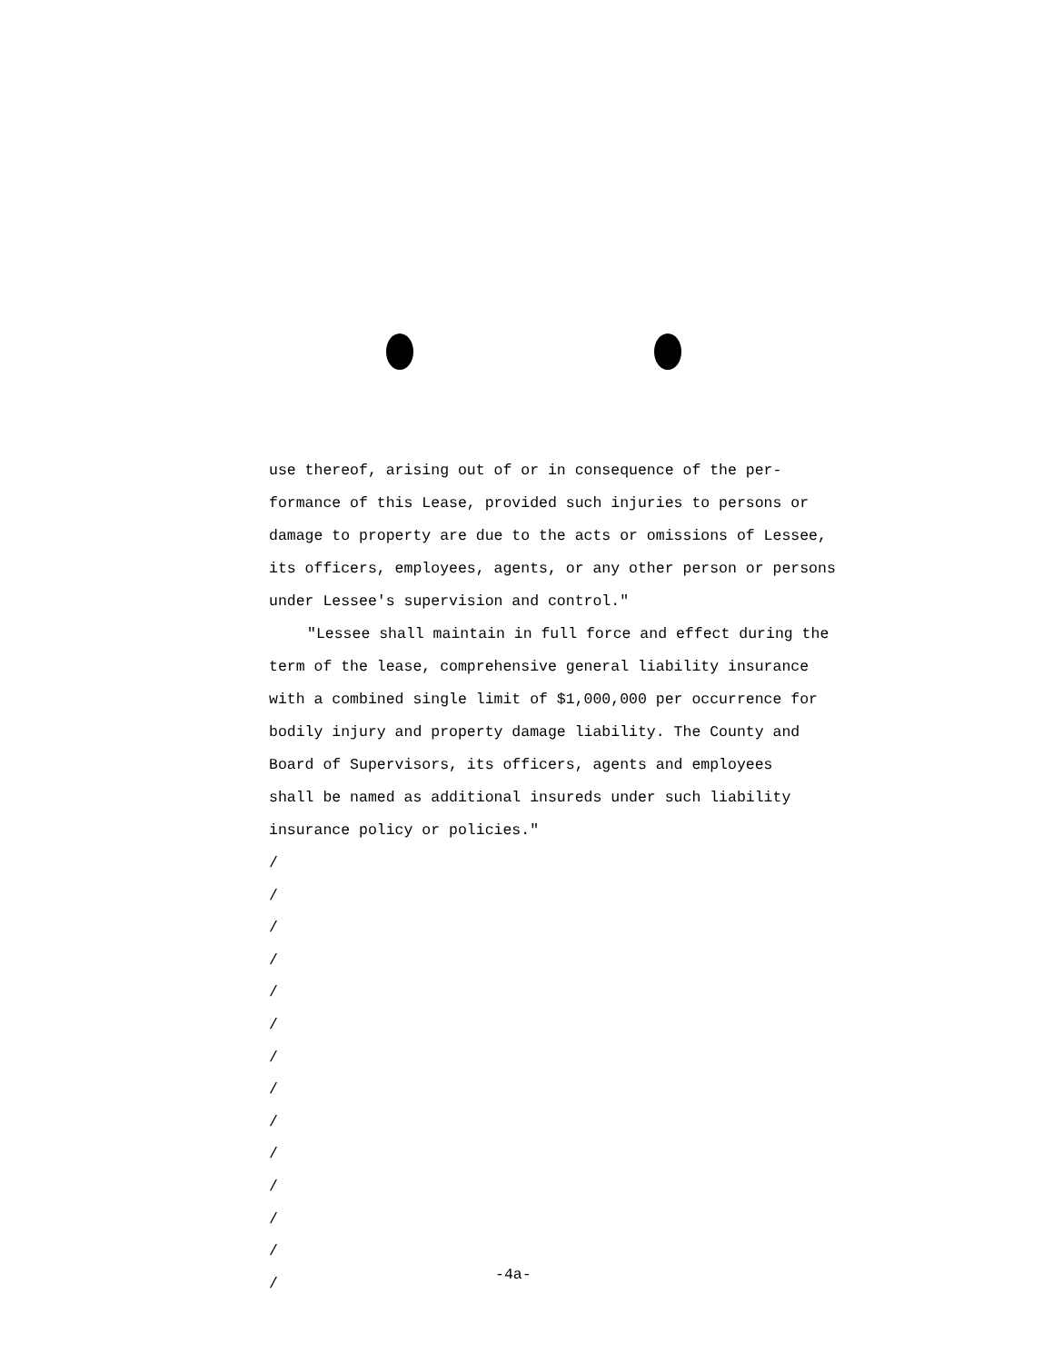use thereof, arising out of or in consequence of the per-
formance of this Lease, provided such injuries to persons or
damage to property are due to the acts or omissions of Lessee,
its officers, employees, agents, or any other person or persons
under Lessee's supervision and control."
"Lessee shall maintain in full force and effect during the
term of the lease, comprehensive general liability insurance
with a combined single limit of $1,000,000 per occurrence for
bodily injury and property damage liability. The County and
Board of Supervisors, its officers, agents and employees
shall be named as additional insureds under such liability
insurance policy or policies."
/
/
/
/
/
/
/
/
/
/
/
/
/
/
-4a-